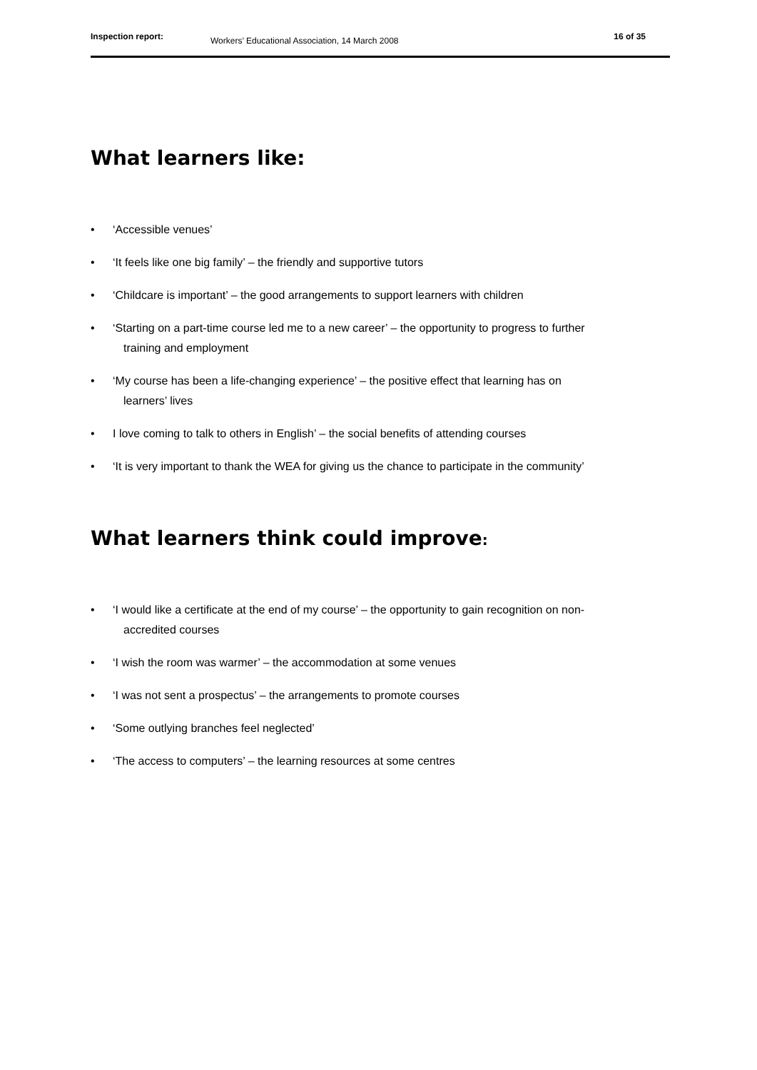Inspection report:
Workers’ Educational Association, 14 March 2008
16 of 35
What learners like:
• ‘Accessible venues’
• ‘It feels like one big family’ – the friendly and supportive tutors
• ‘Childcare is important’ – the good arrangements to support learners with children
• ‘Starting on a part-time course led me to a new career’ – the opportunity to progress to further
training and employment
• ‘My course has been a life-changing experience’ – the positive effect that learning has on
learners’ lives
• I love coming to talk to others in English’ – the social benefits of attending courses
• ‘It is very important to thank the WEA for giving us the chance to participate in the community’
What learners think could improve:
• ‘I would like a certificate at the end of my course’ – the opportunity to gain recognition on non-
accredited courses
• ‘I wish the room was warmer’ – the accommodation at some venues
• ‘I was not sent a prospectus’ – the arrangements to promote courses
• ‘Some outlying branches feel neglected’
• ‘The access to computers’ – the learning resources at some centres